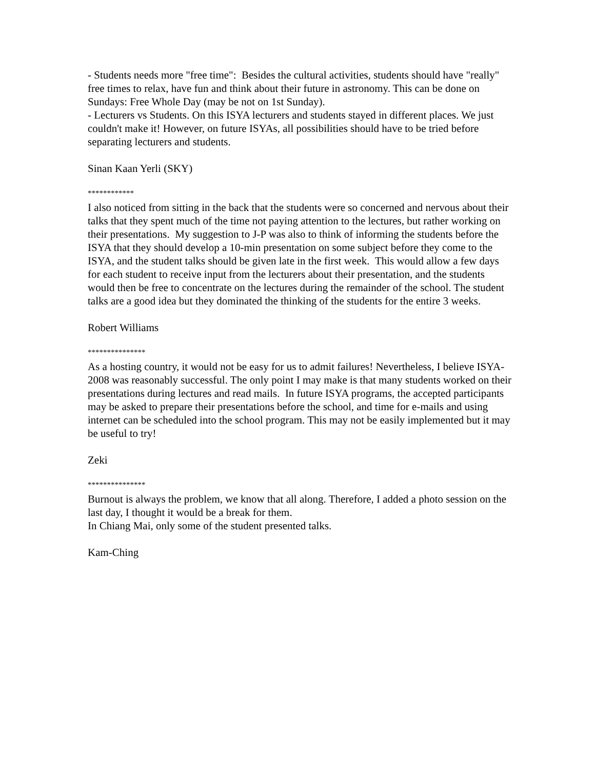- Students needs more "free time": Besides the cultural activities, students should have "really" free times to relax, have fun and think about their future in astronomy. This can be done on Sundays: Free Whole Day (may be not on 1st Sunday).
- Lecturers vs Students. On this ISYA lecturers and students stayed in different places. We just couldn't make it! However, on future ISYAs, all possibilities should have to be tried before separating lecturers and students.
Sinan Kaan Yerli (SKY)
************
I also noticed from sitting in the back that the students were so concerned and nervous about their talks that they spent much of the time not paying attention to the lectures, but rather working on their presentations. My suggestion to J-P was also to think of informing the students before the ISYA that they should develop a 10-min presentation on some subject before they come to the ISYA, and the student talks should be given late in the first week. This would allow a few days for each student to receive input from the lecturers about their presentation, and the students would then be free to concentrate on the lectures during the remainder of the school. The student talks are a good idea but they dominated the thinking of the students for the entire 3 weeks.
Robert Williams
***************
As a hosting country, it would not be easy for us to admit failures! Nevertheless, I believe ISYA-2008 was reasonably successful. The only point I may make is that many students worked on their presentations during lectures and read mails. In future ISYA programs, the accepted participants may be asked to prepare their presentations before the school, and time for e-mails and using internet can be scheduled into the school program. This may not be easily implemented but it may be useful to try!
Zeki
***************
Burnout is always the problem, we know that all along. Therefore, I added a photo session on the last day, I thought it would be a break for them.
In Chiang Mai, only some of the student presented talks.
Kam-Ching